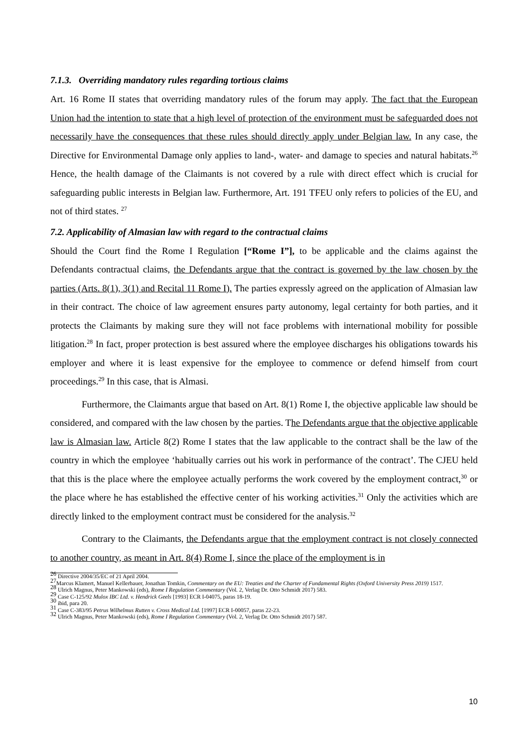7.1.3. Overriding mandatory rules regarding tortious claims
Art. 16 Rome II states that overriding mandatory rules of the forum may apply. The fact that the European Union had the intention to state that a high level of protection of the environment must be safeguarded does not necessarily have the consequences that these rules should directly apply under Belgian law. In any case, the Directive for Environmental Damage only applies to land-, water- and damage to species and natural habitats.<sup>26</sup> Hence, the health damage of the Claimants is not covered by a rule with direct effect which is crucial for safeguarding public interests in Belgian law. Furthermore, Art. 191 TFEU only refers to policies of the EU, and not of third states. <sup>27</sup>
7.2. Applicability of Almasian law with regard to the contractual claims
Should the Court find the Rome I Regulation [“Rome I”], to be applicable and the claims against the Defendants contractual claims, the Defendants argue that the contract is governed by the law chosen by the parties (Arts. 8(1), 3(1) and Recital 11 Rome I). The parties expressly agreed on the application of Almasian law in their contract. The choice of law agreement ensures party autonomy, legal certainty for both parties, and it protects the Claimants by making sure they will not face problems with international mobility for possible litigation.<sup>28</sup> In fact, proper protection is best assured where the employee discharges his obligations towards his employer and where it is least expensive for the employee to commence or defend himself from court proceedings.<sup>29</sup> In this case, that is Almasi.
Furthermore, the Claimants argue that based on Art. 8(1) Rome I, the objective applicable law should be considered, and compared with the law chosen by the parties. The Defendants argue that the objective applicable law is Almasian law. Article 8(2) Rome I states that the law applicable to the contract shall be the law of the country in which the employee ‘habitually carries out his work in performance of the contract’. The CJEU held that this is the place where the employee actually performs the work covered by the employment contract,<sup>30</sup> or the place where he has established the effective center of his working activities.<sup>31</sup> Only the activities which are directly linked to the employment contract must be considered for the analysis.<sup>32</sup>
Contrary to the Claimants, the Defendants argue that the employment contract is not closely connected to another country, as meant in Art. 8(4) Rome I, since the place of the employment is in
<sup>26</sup> Directive 2004/35/EC of 21 April 2004.
<sup>27</sup> Marcus Klamert, Manuel Kellerbauer, Jonathan Tomkin, Commentary on the EU: Treaties and the Charter of Fundamental Rights (Oxford University Press 2019) 1517.
<sup>28</sup> Ulrich Magnus, Peter Mankowski (eds), Rome I Regulation Commentary (Vol. 2, Verlag Dr. Otto Schmidt 2017) 583.
<sup>29</sup> Case C-125/92 Mulox IBC Ltd. v. Hendrick Geels [1993] ECR I-04075, paras 18-19.
<sup>30</sup> ibid, para 20.
<sup>31</sup> Case C-383/95 Petrus Wilhelmus Rutten v. Cross Medical Ltd. [1997] ECR I-00057, paras 22-23.
<sup>32</sup> Ulrich Magnus, Peter Mankowski (eds), Rome I Regulation Commentary (Vol. 2, Verlag Dr. Otto Schmidt 2017) 587.
10